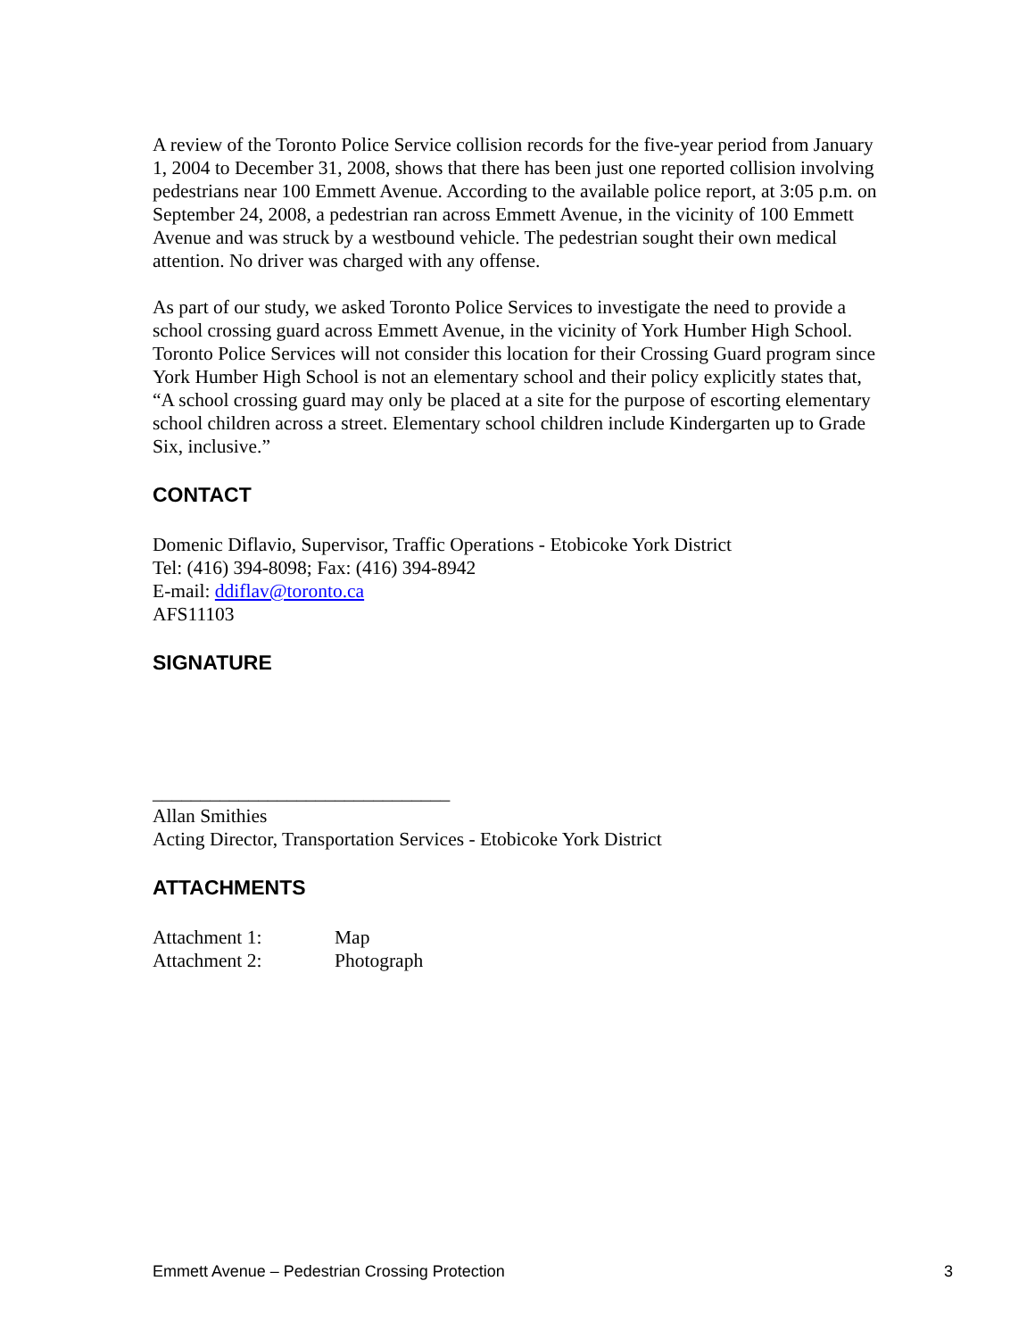A review of the Toronto Police Service collision records for the five-year period from January 1, 2004 to December 31, 2008, shows that there has been just one reported collision involving pedestrians near 100 Emmett Avenue. According to the available police report, at 3:05 p.m. on September 24, 2008, a pedestrian ran across Emmett Avenue, in the vicinity of 100 Emmett Avenue and was struck by a westbound vehicle. The pedestrian sought their own medical attention. No driver was charged with any offense.
As part of our study, we asked Toronto Police Services to investigate the need to provide a school crossing guard across Emmett Avenue, in the vicinity of York Humber High School. Toronto Police Services will not consider this location for their Crossing Guard program since York Humber High School is not an elementary school and their policy explicitly states that, “A school crossing guard may only be placed at a site for the purpose of escorting elementary school children across a street. Elementary school children include Kindergarten up to Grade Six, inclusive.”
CONTACT
Domenic Diflavio, Supervisor, Traffic Operations - Etobicoke York District
Tel: (416) 394-8098; Fax: (416) 394-8942
E-mail: ddiflav@toronto.ca
AFS11103
SIGNATURE
_______________________________
Allan Smithies
Acting Director, Transportation Services - Etobicoke York District
ATTACHMENTS
| Attachment 1: | Map |
| Attachment 2: | Photograph |
Emmett Avenue – Pedestrian Crossing Protection 3